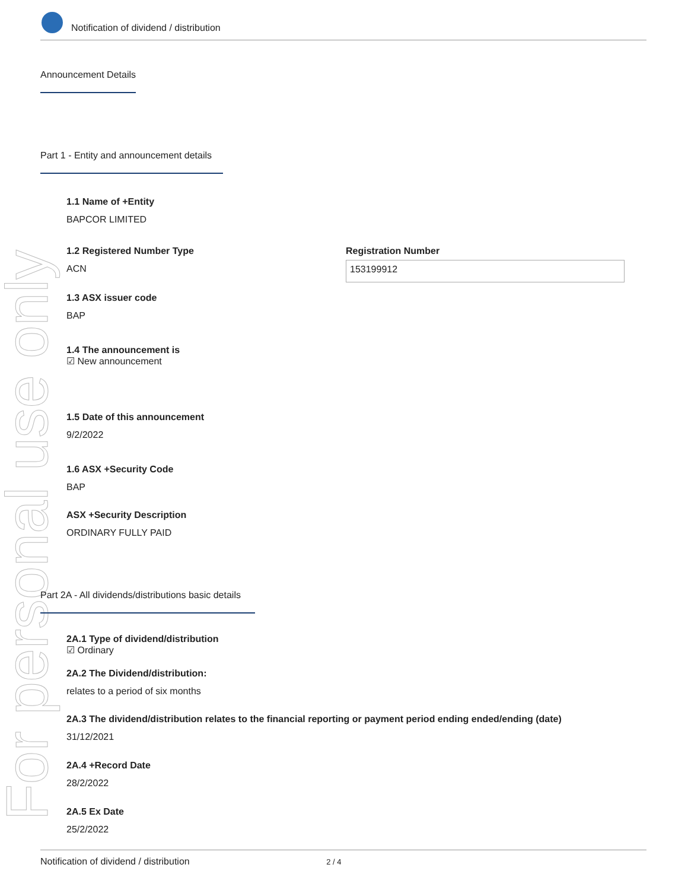For personal use only
Notification of dividend / distribution
Announcement Details
Part 1 - Entity and announcement details
1.1 Name of +Entity
BAPCOR LIMITED
1.2 Registered Number Type
ACN
Registration Number
153199912
1.3 ASX issuer code
BAP
1.4 The announcement is
☑ New announcement
1.5 Date of this announcement
9/2/2022
1.6 ASX +Security Code
BAP
ASX +Security Description
ORDINARY FULLY PAID
Part 2A - All dividends/distributions basic details
2A.1 Type of dividend/distribution
☑ Ordinary
2A.2 The Dividend/distribution:
relates to a period of six months
2A.3 The dividend/distribution relates to the financial reporting or payment period ending ended/ending (date)
31/12/2021
2A.4 +Record Date
28/2/2022
2A.5 Ex Date
25/2/2022
Notification of dividend / distribution 2 / 4